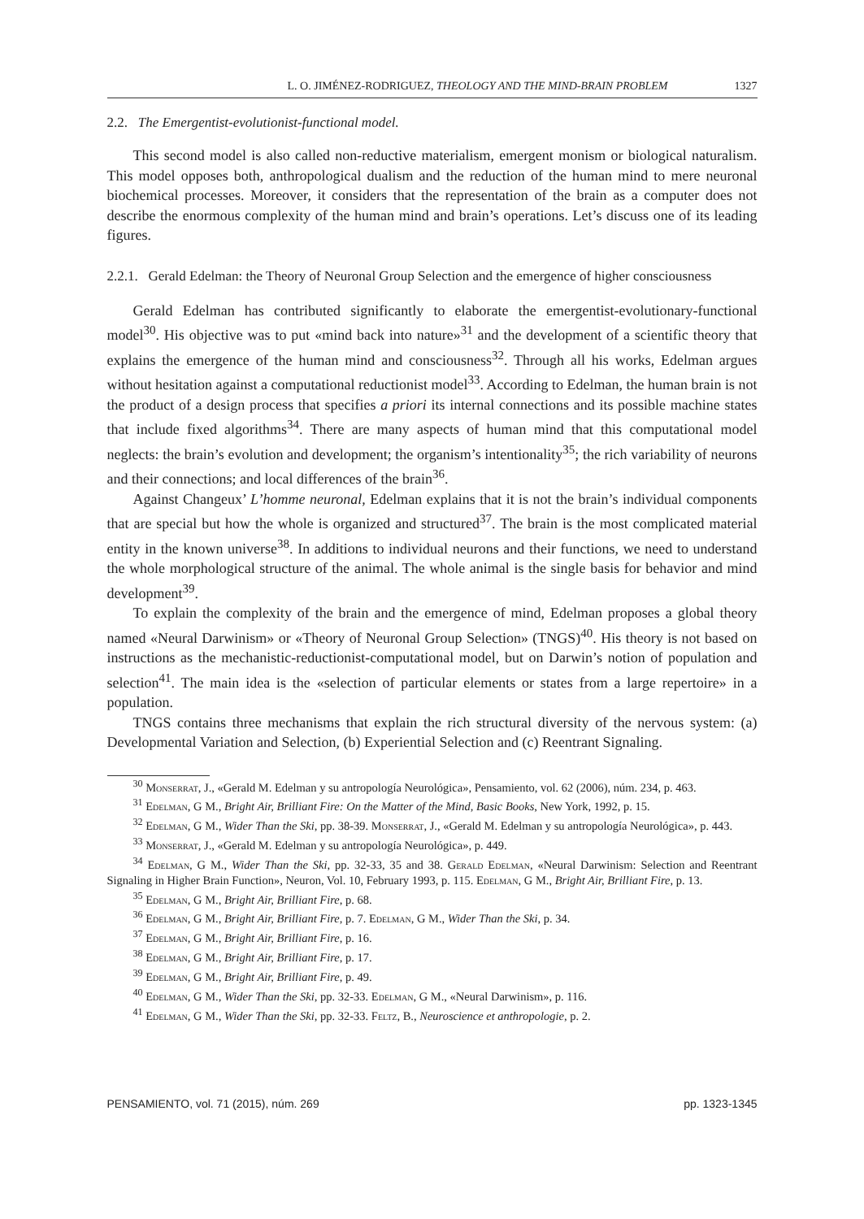L. O. JIMÉNEZ-RODRIGUEZ, THEOLOGY AND THE MIND-BRAIN PROBLEM 1327
2.2. The Emergentist-evolutionist-functional model.
This second model is also called non-reductive materialism, emergent monism or biological naturalism. This model opposes both, anthropological dualism and the reduction of the human mind to mere neuronal biochemical processes. Moreover, it considers that the representation of the brain as a computer does not describe the enormous complexity of the human mind and brain’s operations. Let’s discuss one of its leading figures.
2.2.1. Gerald Edelman: the Theory of Neuronal Group Selection and the emergence of higher consciousness
Gerald Edelman has contributed significantly to elaborate the emergentist-evolutionary-functional model<sup>30</sup>. His objective was to put «mind back into nature»<sup>31</sup> and the development of a scientific theory that explains the emergence of the human mind and consciousness<sup>32</sup>. Through all his works, Edelman argues without hesitation against a computational reductionist model<sup>33</sup>. According to Edelman, the human brain is not the product of a design process that specifies a priori its internal connections and its possible machine states that include fixed algorithms<sup>34</sup>. There are many aspects of human mind that this computational model neglects: the brain’s evolution and development; the organism’s intentionality<sup>35</sup>; the rich variability of neurons and their connections; and local differences of the brain<sup>36</sup>.
Against Changeux’ L’homme neuronal, Edelman explains that it is not the brain’s individual components that are special but how the whole is organized and structured<sup>37</sup>. The brain is the most complicated material entity in the known universe<sup>38</sup>. In additions to individual neurons and their functions, we need to understand the whole morphological structure of the animal. The whole animal is the single basis for behavior and mind development<sup>39</sup>.
To explain the complexity of the brain and the emergence of mind, Edelman proposes a global theory named «Neural Darwinism» or «Theory of Neuronal Group Selection» (TNGS)<sup>40</sup>. His theory is not based on instructions as the mechanistic-reductionist-computational model, but on Darwin’s notion of population and selection<sup>41</sup>. The main idea is the «selection of particular elements or states from a large repertoire» in a population.
TNGS contains three mechanisms that explain the rich structural diversity of the nervous system: (a) Developmental Variation and Selection, (b) Experiential Selection and (c) Reentrant Signaling.
<sup>30</sup> Monserrat, J., «Gerald M. Edelman y su antropología Neurológica», Pensamiento, vol. 62 (2006), núm. 234, p. 463.
<sup>31</sup> Edelman, G M., Bright Air, Brilliant Fire: On the Matter of the Mind, Basic Books, New York, 1992, p. 15.
<sup>32</sup> Edelman, G M., Wider Than the Ski, pp. 38-39. Monserrat, J., «Gerald M. Edelman y su antropología Neurológica», p. 443.
<sup>33</sup> Monserrat, J., «Gerald M. Edelman y su antropología Neurológica», p. 449.
<sup>34</sup> Edelman, G M., Wider Than the Ski, pp. 32-33, 35 and 38. Gerald Edelman, «Neural Darwinism: Selection and Reentrant Signaling in Higher Brain Function», Neuron, Vol. 10, February 1993, p. 115. Edelman, G M., Bright Air, Brilliant Fire, p. 13.
<sup>35</sup> Edelman, G M., Bright Air, Brilliant Fire, p. 68.
<sup>36</sup> Edelman, G M., Bright Air, Brilliant Fire, p. 7. Edelman, G M., Wider Than the Ski, p. 34.
<sup>37</sup> Edelman, G M., Bright Air, Brilliant Fire, p. 16.
<sup>38</sup> Edelman, G M., Bright Air, Brilliant Fire, p. 17.
<sup>39</sup> Edelman, G M., Bright Air, Brilliant Fire, p. 49.
<sup>40</sup> Edelman, G M., Wider Than the Ski, pp. 32-33. Edelman, G M., «Neural Darwinism», p. 116.
<sup>41</sup> Edelman, G M., Wider Than the Ski, pp. 32-33. Feltz, B., Neuroscience et anthropologie, p. 2.
PENSAMIENTO, vol. 71 (2015), núm. 269 pp. 1323-1345